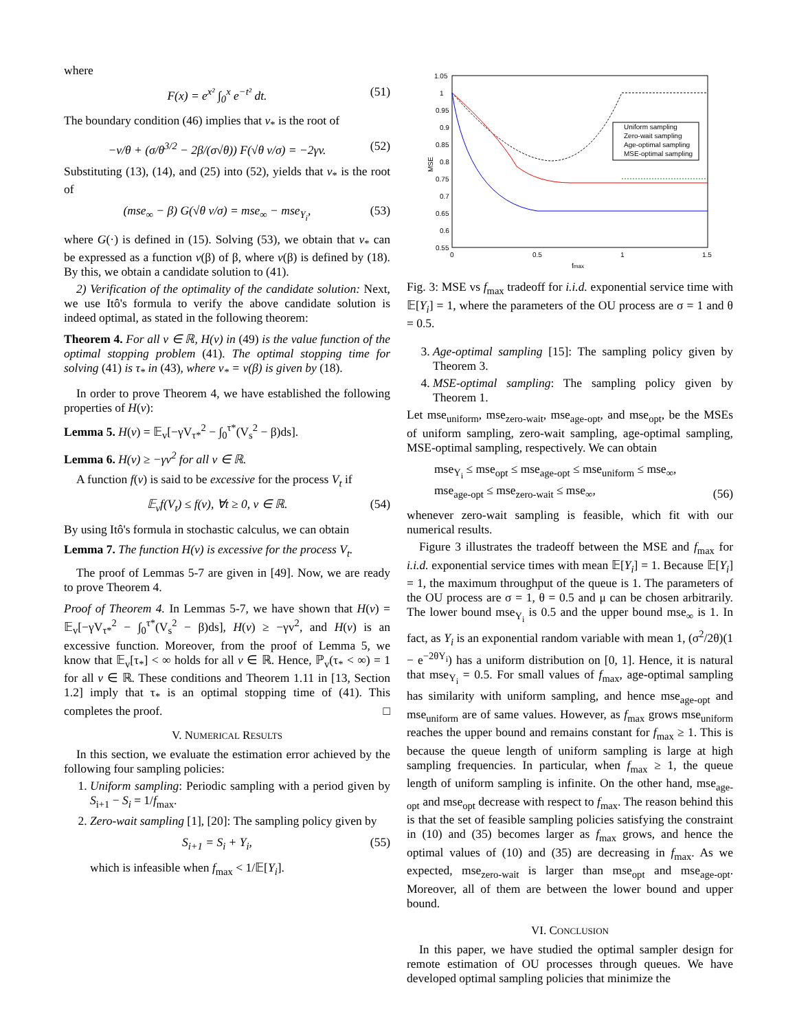where
F(x) = e<sup>x²</sup> ∫<sub>0</sub><sup>x</sup> e<sup>−t²</sup> dt. (51)
The boundary condition (46) implies that v<sub>*</sub> is the root of
−v/θ + (σ/θ<sup>3/2</sup> − 2β/(σ√θ)) F(√θ v/σ) = −2γv. (52)
Substituting (13), (14), and (25) into (52), yields that v<sub>*</sub> is the root of
(mse<sub>∞</sub> − β) G(√θ v/σ) = mse<sub>∞</sub> − mse<sub>Y<sub>i</sub></sub>, (53)
where G(·) is defined in (15). Solving (53), we obtain that v<sub>*</sub> can be expressed as a function v(β) of β, where v(β) is defined by (18). By this, we obtain a candidate solution to (41).
2) Verification of the optimality of the candidate solution: Next, we use Itô's formula to verify the above candidate solution is indeed optimal, as stated in the following theorem:
Theorem 4. For all v ∈ ℝ, H(v) in (49) is the value function of the optimal stopping problem (41). The optimal stopping time for solving (41) is τ<sub>*</sub> in (43), where v<sub>*</sub> = v(β) is given by (18).
In order to prove Theorem 4, we have established the following properties of H(v):
Lemma 5. H(v) = 𝔼<sub>v</sub>[−γV<sub>τ*</sub><sup>2</sup> − ∫<sub>0</sub><sup>τ*</sup>(V<sub>s</sub><sup>2</sup> − β)ds].
Lemma 6. H(v) ≥ −γv<sup>2</sup> for all v ∈ ℝ.
A function f(v) is said to be excessive for the process V<sub>t</sub> if
𝔼<sub>v</sub>f(V<sub>t</sub>) ≤ f(v), ∀t ≥ 0, v ∈ ℝ. (54)
By using Itô's formula in stochastic calculus, we can obtain
Lemma 7. The function H(v) is excessive for the process V<sub>t</sub>.
The proof of Lemmas 5-7 are given in [49]. Now, we are ready to prove Theorem 4.
Proof of Theorem 4. In Lemmas 5-7, we have shown that H(v) = 𝔼<sub>v</sub>[−γV<sub>τ*</sub><sup>2</sup> − ∫<sub>0</sub><sup>τ*</sup>(V<sub>s</sub><sup>2</sup> − β)ds], H(v) ≥ −γv<sup>2</sup>, and H(v) is an excessive function. Moreover, from the proof of Lemma 5, we know that 𝔼<sub>v</sub>[τ<sub>*</sub>] < ∞ holds for all v ∈ ℝ. Hence, ℙ<sub>v</sub>(τ<sub>*</sub> < ∞) = 1 for all v ∈ ℝ. These conditions and Theorem 1.11 in [13, Section 1.2] imply that τ<sub>*</sub> is an optimal stopping time of (41). This completes the proof. □
V. NUMERICAL RESULTS
In this section, we evaluate the estimation error achieved by the following four sampling policies:
1. Uniform sampling: Periodic sampling with a period given by S<sub>i+1</sub> − S<sub>i</sub> = 1/f<sub>max</sub>.
2. Zero-wait sampling [1], [20]: The sampling policy given by
S<sub>i+1</sub> = S<sub>i</sub> + Y<sub>i</sub>, (55)
which is infeasible when f<sub>max</sub> < 1/𝔼[Y<sub>i</sub>].
1.05
1
0.95
0.9
0.85
0.8
0.75
0.7
0.65
0.6
0.55
0
0.5
1
1.5
fmax
MSE
Uniform sampling
Zero-wait sampling
Age-optimal sampling
MSE-optimal sampling
Fig. 3: MSE vs f<sub>max</sub> tradeoff for i.i.d. exponential service time with 𝔼[Y<sub>i</sub>] = 1, where the parameters of the OU process are σ = 1 and θ = 0.5.
3. Age-optimal sampling [15]: The sampling policy given by Theorem 3.
4. MSE-optimal sampling: The sampling policy given by Theorem 1.
Let mse<sub>uniform</sub>, mse<sub>zero-wait</sub>, mse<sub>age-opt</sub>, and mse<sub>opt</sub>, be the MSEs of uniform sampling, zero-wait sampling, age-optimal sampling, MSE-optimal sampling, respectively. We can obtain
mse<sub>Y<sub>i</sub></sub> ≤ mse<sub>opt</sub> ≤ mse<sub>age-opt</sub> ≤ mse<sub>uniform</sub> ≤ mse<sub>∞</sub>,
mse<sub>age-opt</sub> ≤ mse<sub>zero-wait</sub> ≤ mse<sub>∞</sub>, (56)
whenever zero-wait sampling is feasible, which fit with our numerical results.
Figure 3 illustrates the tradeoff between the MSE and f<sub>max</sub> for i.i.d. exponential service times with mean 𝔼[Y<sub>i</sub>] = 1. Because 𝔼[Y<sub>i</sub>] = 1, the maximum throughput of the queue is 1. The parameters of the OU process are σ = 1, θ = 0.5 and μ can be chosen arbitrarily. The lower bound mse<sub>Y<sub>i</sub></sub> is 0.5 and the upper bound mse<sub>∞</sub> is 1. In fact, as Y<sub>i</sub> is an exponential random variable with mean 1, (σ<sup>2</sup>/2θ)(1 − e<sup>−2θY<sub>i</sub></sup>) has a uniform distribution on [0, 1]. Hence, it is natural that mse<sub>Y<sub>i</sub></sub> = 0.5. For small values of f<sub>max</sub>, age-optimal sampling has similarity with uniform sampling, and hence mse<sub>age-opt</sub> and mse<sub>uniform</sub> are of same values. However, as f<sub>max</sub> grows mse<sub>uniform</sub> reaches the upper bound and remains constant for f<sub>max</sub> ≥ 1. This is because the queue length of uniform sampling is large at high sampling frequencies. In particular, when f<sub>max</sub> ≥ 1, the queue length of uniform sampling is infinite. On the other hand, mse<sub>age-opt</sub> and mse<sub>opt</sub> decrease with respect to f<sub>max</sub>. The reason behind this is that the set of feasible sampling policies satisfying the constraint in (10) and (35) becomes larger as f<sub>max</sub> grows, and hence the optimal values of (10) and (35) are decreasing in f<sub>max</sub>. As we expected, mse<sub>zero-wait</sub> is larger than mse<sub>opt</sub> and mse<sub>age-opt</sub>. Moreover, all of them are between the lower bound and upper bound.
VI. CONCLUSION
In this paper, we have studied the optimal sampler design for remote estimation of OU processes through queues. We have developed optimal sampling policies that minimize the